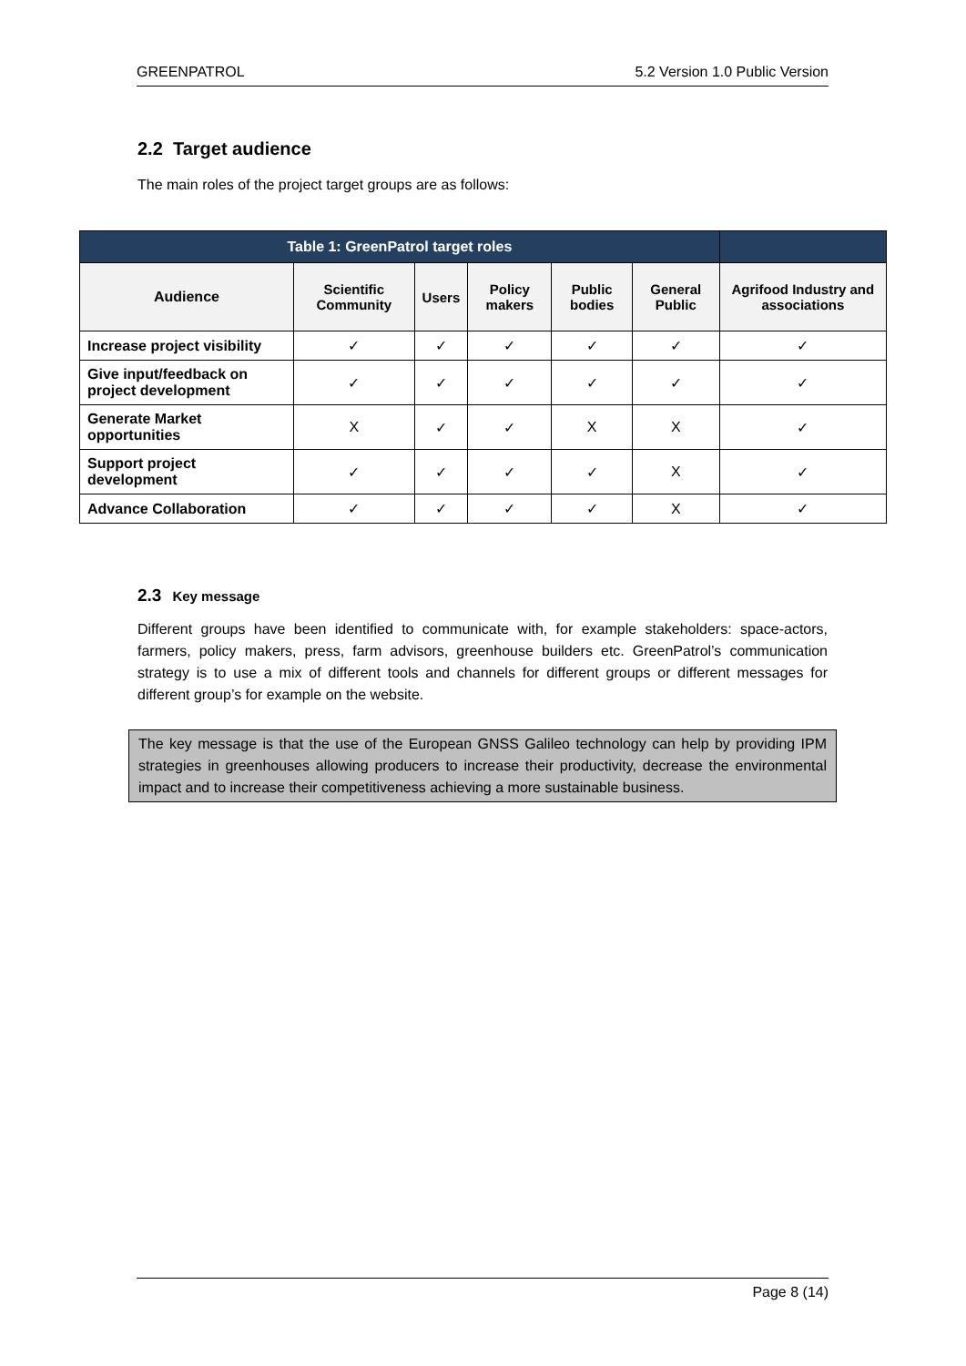GREENPATROL 5.2 Version 1.0 Public Version
2.2 Target audience
The main roles of the project target groups are as follows:
| Table 1: GreenPatrol target roles | | | | | | |
| --- | --- | --- | --- | --- | --- | --- |
| Audience | Scientific Community | Users | Policy makers | Public bodies | General Public | Agrifood Industry and associations |
| Increase project visibility | ✓ | ✓ | ✓ | ✓ | ✓ | ✓ |
| Give input/feedback on project development | ✓ | ✓ | ✓ | ✓ | ✓ | ✓ |
| Generate Market opportunities | X | ✓ | ✓ | X | X | ✓ |
| Support project development | ✓ | ✓ | ✓ | ✓ | X | ✓ |
| Advance Collaboration | ✓ | ✓ | ✓ | ✓ | X | ✓ |
2.3 Key message
Different groups have been identified to communicate with, for example stakeholders: space-actors, farmers, policy makers, press, farm advisors, greenhouse builders etc. GreenPatrol’s communication strategy is to use a mix of different tools and channels for different groups or different messages for different group’s for example on the website.
The key message is that the use of the European GNSS Galileo technology can help by providing IPM strategies in greenhouses allowing producers to increase their productivity, decrease the environmental impact and to increase their competitiveness achieving a more sustainable business.
Page 8 (14)